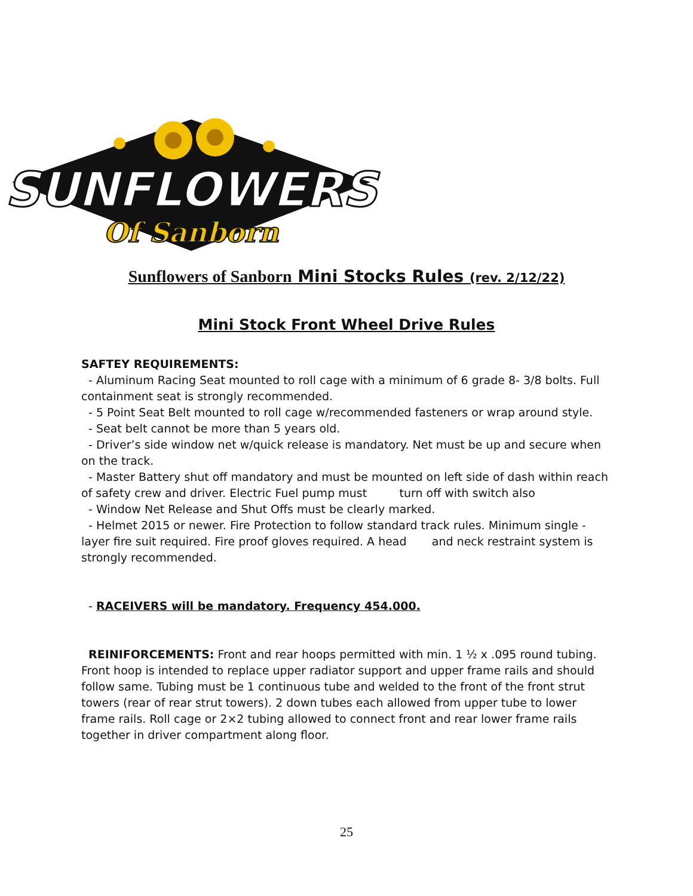SUNFLOWERS
Of Sanborn
Sunflowers of Sanborn Mini Stocks Rules (rev. 2/12/22)
Mini Stock Front Wheel Drive Rules
SAFTEY REQUIREMENTS:
- Aluminum Racing Seat mounted to roll cage with a minimum of 6 grade 8- 3/8 bolts. Full containment seat is strongly recommended.
- 5 Point Seat Belt mounted to roll cage w/recommended fasteners or wrap around style.
- Seat belt cannot be more than 5 years old.
- Driver’s side window net w/quick release is mandatory. Net must be up and secure when on the track.
- Master Battery shut off mandatory and must be mounted on left side of dash within reach of safety crew and driver. Electric Fuel pump must turn off with switch also
- Window Net Release and Shut Offs must be clearly marked.
- Helmet 2015 or newer. Fire Protection to follow standard track rules. Minimum single -layer fire suit required. Fire proof gloves required. A head and neck restraint system is strongly recommended.
- RACEIVERS will be mandatory. Frequency 454.000.
REINIFORCEMENTS: Front and rear hoops permitted with min. 1 ½ x .095 round tubing. Front hoop is intended to replace upper radiator support and upper frame rails and should follow same. Tubing must be 1 continuous tube and welded to the front of the front strut towers (rear of rear strut towers). 2 down tubes each allowed from upper tube to lower frame rails. Roll cage or 2×2 tubing allowed to connect front and rear lower frame rails together in driver compartment along floor.
25